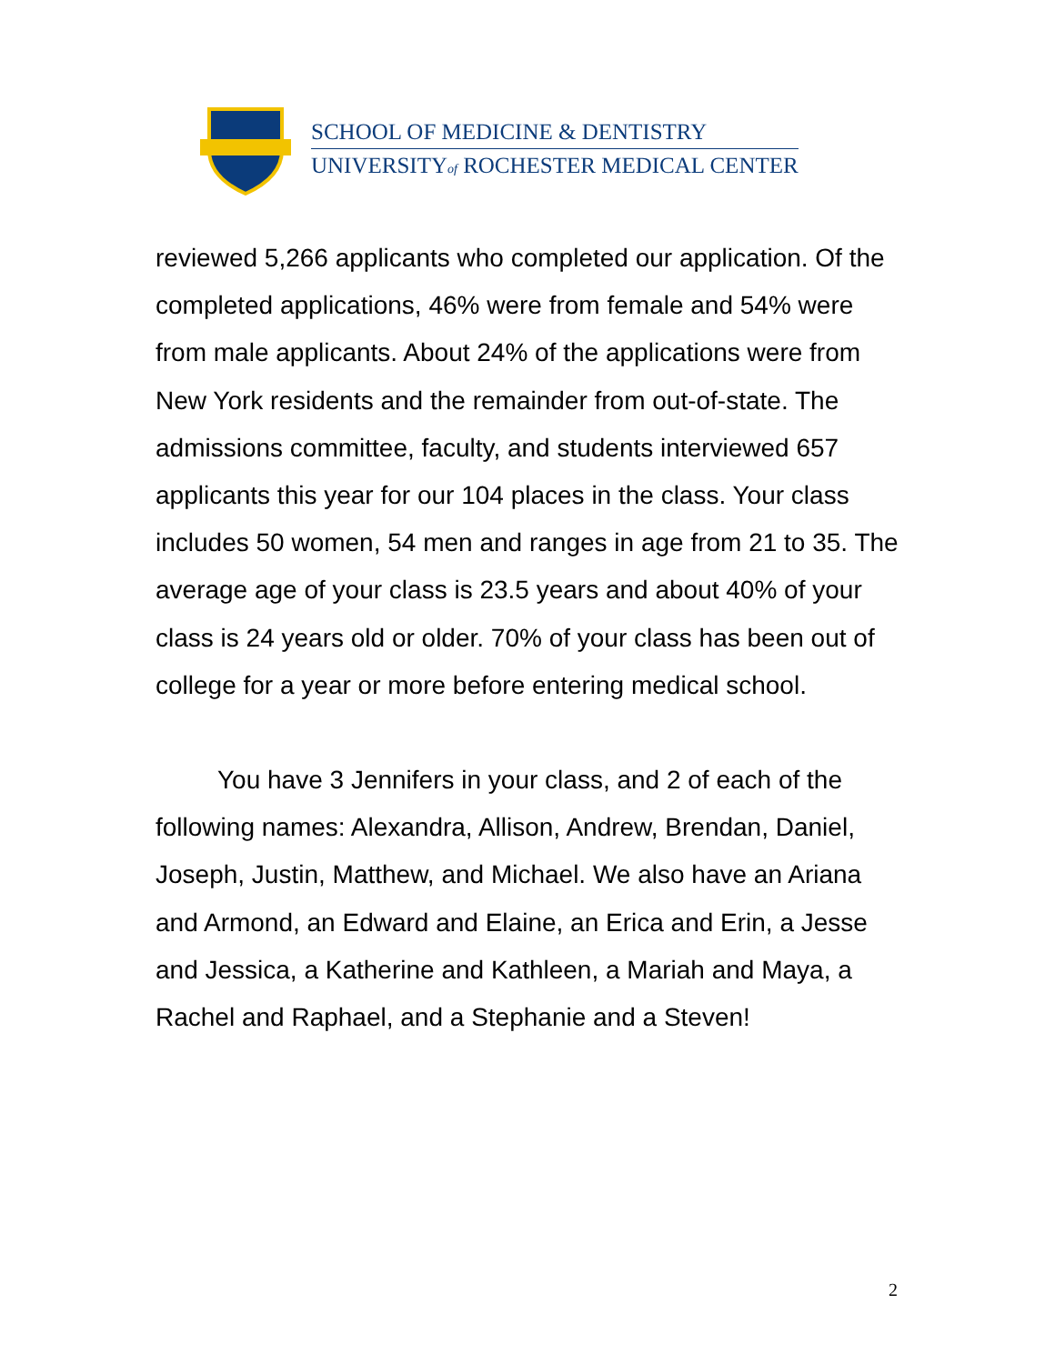SCHOOL OF MEDICINE & DENTISTRY
UNIVERSITYof ROCHESTER MEDICAL CENTER
reviewed 5,266 applicants who completed our application. Of the completed applications, 46% were from female and 54% were from male applicants. About 24% of the applications were from New York residents and the remainder from out-of-state. The admissions committee, faculty, and students interviewed 657 applicants this year for our 104 places in the class. Your class includes 50 women, 54 men and ranges in age from 21 to 35. The average age of your class is 23.5 years and about 40% of your class is 24 years old or older. 70% of your class has been out of college for a year or more before entering medical school.
You have 3 Jennifers in your class, and 2 of each of the following names: Alexandra, Allison, Andrew, Brendan, Daniel, Joseph, Justin, Matthew, and Michael. We also have an Ariana and Armond, an Edward and Elaine, an Erica and Erin, a Jesse and Jessica, a Katherine and Kathleen, a Mariah and Maya, a Rachel and Raphael, and a Stephanie and a Steven!
2